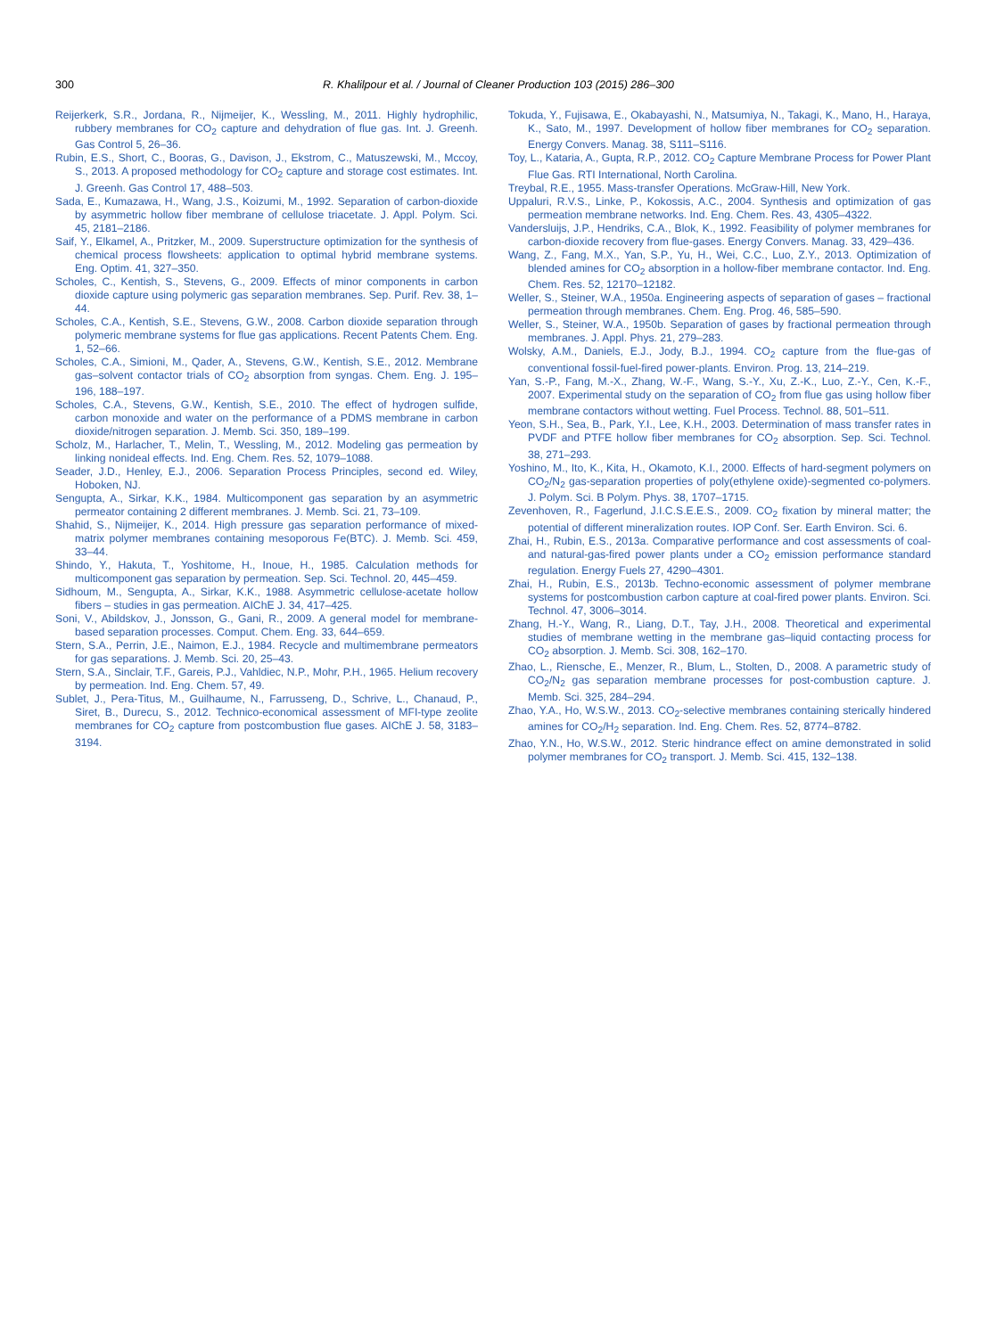300 R. Khalilpour et al. / Journal of Cleaner Production 103 (2015) 286–300
Reijerkerk, S.R., Jordana, R., Nijmeijer, K., Wessling, M., 2011. Highly hydrophilic, rubbery membranes for CO<sub>2</sub> capture and dehydration of flue gas. Int. J. Greenh. Gas Control 5, 26–36.
Rubin, E.S., Short, C., Booras, G., Davison, J., Ekstrom, C., Matuszewski, M., Mccoy, S., 2013. A proposed methodology for CO<sub>2</sub> capture and storage cost estimates. Int. J. Greenh. Gas Control 17, 488–503.
Sada, E., Kumazawa, H., Wang, J.S., Koizumi, M., 1992. Separation of carbon-dioxide by asymmetric hollow fiber membrane of cellulose triacetate. J. Appl. Polym. Sci. 45, 2181–2186.
Saif, Y., Elkamel, A., Pritzker, M., 2009. Superstructure optimization for the synthesis of chemical process flowsheets: application to optimal hybrid membrane systems. Eng. Optim. 41, 327–350.
Scholes, C., Kentish, S., Stevens, G., 2009. Effects of minor components in carbon dioxide capture using polymeric gas separation membranes. Sep. Purif. Rev. 38, 1–44.
Scholes, C.A., Kentish, S.E., Stevens, G.W., 2008. Carbon dioxide separation through polymeric membrane systems for flue gas applications. Recent Patents Chem. Eng. 1, 52–66.
Scholes, C.A., Simioni, M., Qader, A., Stevens, G.W., Kentish, S.E., 2012. Membrane gas–solvent contactor trials of CO<sub>2</sub> absorption from syngas. Chem. Eng. J. 195–196, 188–197.
Scholes, C.A., Stevens, G.W., Kentish, S.E., 2010. The effect of hydrogen sulfide, carbon monoxide and water on the performance of a PDMS membrane in carbon dioxide/nitrogen separation. J. Memb. Sci. 350, 189–199.
Scholz, M., Harlacher, T., Melin, T., Wessling, M., 2012. Modeling gas permeation by linking nonideal effects. Ind. Eng. Chem. Res. 52, 1079–1088.
Seader, J.D., Henley, E.J., 2006. Separation Process Principles, second ed. Wiley, Hoboken, NJ.
Sengupta, A., Sirkar, K.K., 1984. Multicomponent gas separation by an asymmetric permeator containing 2 different membranes. J. Memb. Sci. 21, 73–109.
Shahid, S., Nijmeijer, K., 2014. High pressure gas separation performance of mixed-matrix polymer membranes containing mesoporous Fe(BTC). J. Memb. Sci. 459, 33–44.
Shindo, Y., Hakuta, T., Yoshitome, H., Inoue, H., 1985. Calculation methods for multicomponent gas separation by permeation. Sep. Sci. Technol. 20, 445–459.
Sidhoum, M., Sengupta, A., Sirkar, K.K., 1988. Asymmetric cellulose-acetate hollow fibers – studies in gas permeation. AIChE J. 34, 417–425.
Soni, V., Abildskov, J., Jonsson, G., Gani, R., 2009. A general model for membrane-based separation processes. Comput. Chem. Eng. 33, 644–659.
Stern, S.A., Perrin, J.E., Naimon, E.J., 1984. Recycle and multimembrane permeators for gas separations. J. Memb. Sci. 20, 25–43.
Stern, S.A., Sinclair, T.F., Gareis, P.J., Vahldiec, N.P., Mohr, P.H., 1965. Helium recovery by permeation. Ind. Eng. Chem. 57, 49.
Sublet, J., Pera-Titus, M., Guilhaume, N., Farrusseng, D., Schrive, L., Chanaud, P., Siret, B., Durecu, S., 2012. Technico-economical assessment of MFI-type zeolite membranes for CO<sub>2</sub> capture from postcombustion flue gases. AIChE J. 58, 3183–3194.
Tokuda, Y., Fujisawa, E., Okabayashi, N., Matsumiya, N., Takagi, K., Mano, H., Haraya, K., Sato, M., 1997. Development of hollow fiber membranes for CO<sub>2</sub> separation. Energy Convers. Manag. 38, S111–S116.
Toy, L., Kataria, A., Gupta, R.P., 2012. CO<sub>2</sub> Capture Membrane Process for Power Plant Flue Gas. RTI International, North Carolina.
Treybal, R.E., 1955. Mass-transfer Operations. McGraw-Hill, New York.
Uppaluri, R.V.S., Linke, P., Kokossis, A.C., 2004. Synthesis and optimization of gas permeation membrane networks. Ind. Eng. Chem. Res. 43, 4305–4322.
Vandersluijs, J.P., Hendriks, C.A., Blok, K., 1992. Feasibility of polymer membranes for carbon-dioxide recovery from flue-gases. Energy Convers. Manag. 33, 429–436.
Wang, Z., Fang, M.X., Yan, S.P., Yu, H., Wei, C.C., Luo, Z.Y., 2013. Optimization of blended amines for CO<sub>2</sub> absorption in a hollow-fiber membrane contactor. Ind. Eng. Chem. Res. 52, 12170–12182.
Weller, S., Steiner, W.A., 1950a. Engineering aspects of separation of gases – fractional permeation through membranes. Chem. Eng. Prog. 46, 585–590.
Weller, S., Steiner, W.A., 1950b. Separation of gases by fractional permeation through membranes. J. Appl. Phys. 21, 279–283.
Wolsky, A.M., Daniels, E.J., Jody, B.J., 1994. CO<sub>2</sub> capture from the flue-gas of conventional fossil-fuel-fired power-plants. Environ. Prog. 13, 214–219.
Yan, S.-P., Fang, M.-X., Zhang, W.-F., Wang, S.-Y., Xu, Z.-K., Luo, Z.-Y., Cen, K.-F., 2007. Experimental study on the separation of CO<sub>2</sub> from flue gas using hollow fiber membrane contactors without wetting. Fuel Process. Technol. 88, 501–511.
Yeon, S.H., Sea, B., Park, Y.I., Lee, K.H., 2003. Determination of mass transfer rates in PVDF and PTFE hollow fiber membranes for CO<sub>2</sub> absorption. Sep. Sci. Technol. 38, 271–293.
Yoshino, M., Ito, K., Kita, H., Okamoto, K.I., 2000. Effects of hard-segment polymers on CO<sub>2</sub>/N<sub>2</sub> gas-separation properties of poly(ethylene oxide)-segmented co-polymers. J. Polym. Sci. B Polym. Phys. 38, 1707–1715.
Zevenhoven, R., Fagerlund, J.I.C.S.E.E.S., 2009. CO<sub>2</sub> fixation by mineral matter; the potential of different mineralization routes. IOP Conf. Ser. Earth Environ. Sci. 6.
Zhai, H., Rubin, E.S., 2013a. Comparative performance and cost assessments of coal- and natural-gas-fired power plants under a CO<sub>2</sub> emission performance standard regulation. Energy Fuels 27, 4290–4301.
Zhai, H., Rubin, E.S., 2013b. Techno-economic assessment of polymer membrane systems for postcombustion carbon capture at coal-fired power plants. Environ. Sci. Technol. 47, 3006–3014.
Zhang, H.-Y., Wang, R., Liang, D.T., Tay, J.H., 2008. Theoretical and experimental studies of membrane wetting in the membrane gas–liquid contacting process for CO<sub>2</sub> absorption. J. Memb. Sci. 308, 162–170.
Zhao, L., Riensche, E., Menzer, R., Blum, L., Stolten, D., 2008. A parametric study of CO<sub>2</sub>/N<sub>2</sub> gas separation membrane processes for post-combustion capture. J. Memb. Sci. 325, 284–294.
Zhao, Y.A., Ho, W.S.W., 2013. CO<sub>2</sub>-selective membranes containing sterically hindered amines for CO<sub>2</sub>/H<sub>2</sub> separation. Ind. Eng. Chem. Res. 52, 8774–8782.
Zhao, Y.N., Ho, W.S.W., 2012. Steric hindrance effect on amine demonstrated in solid polymer membranes for CO<sub>2</sub> transport. J. Memb. Sci. 415, 132–138.